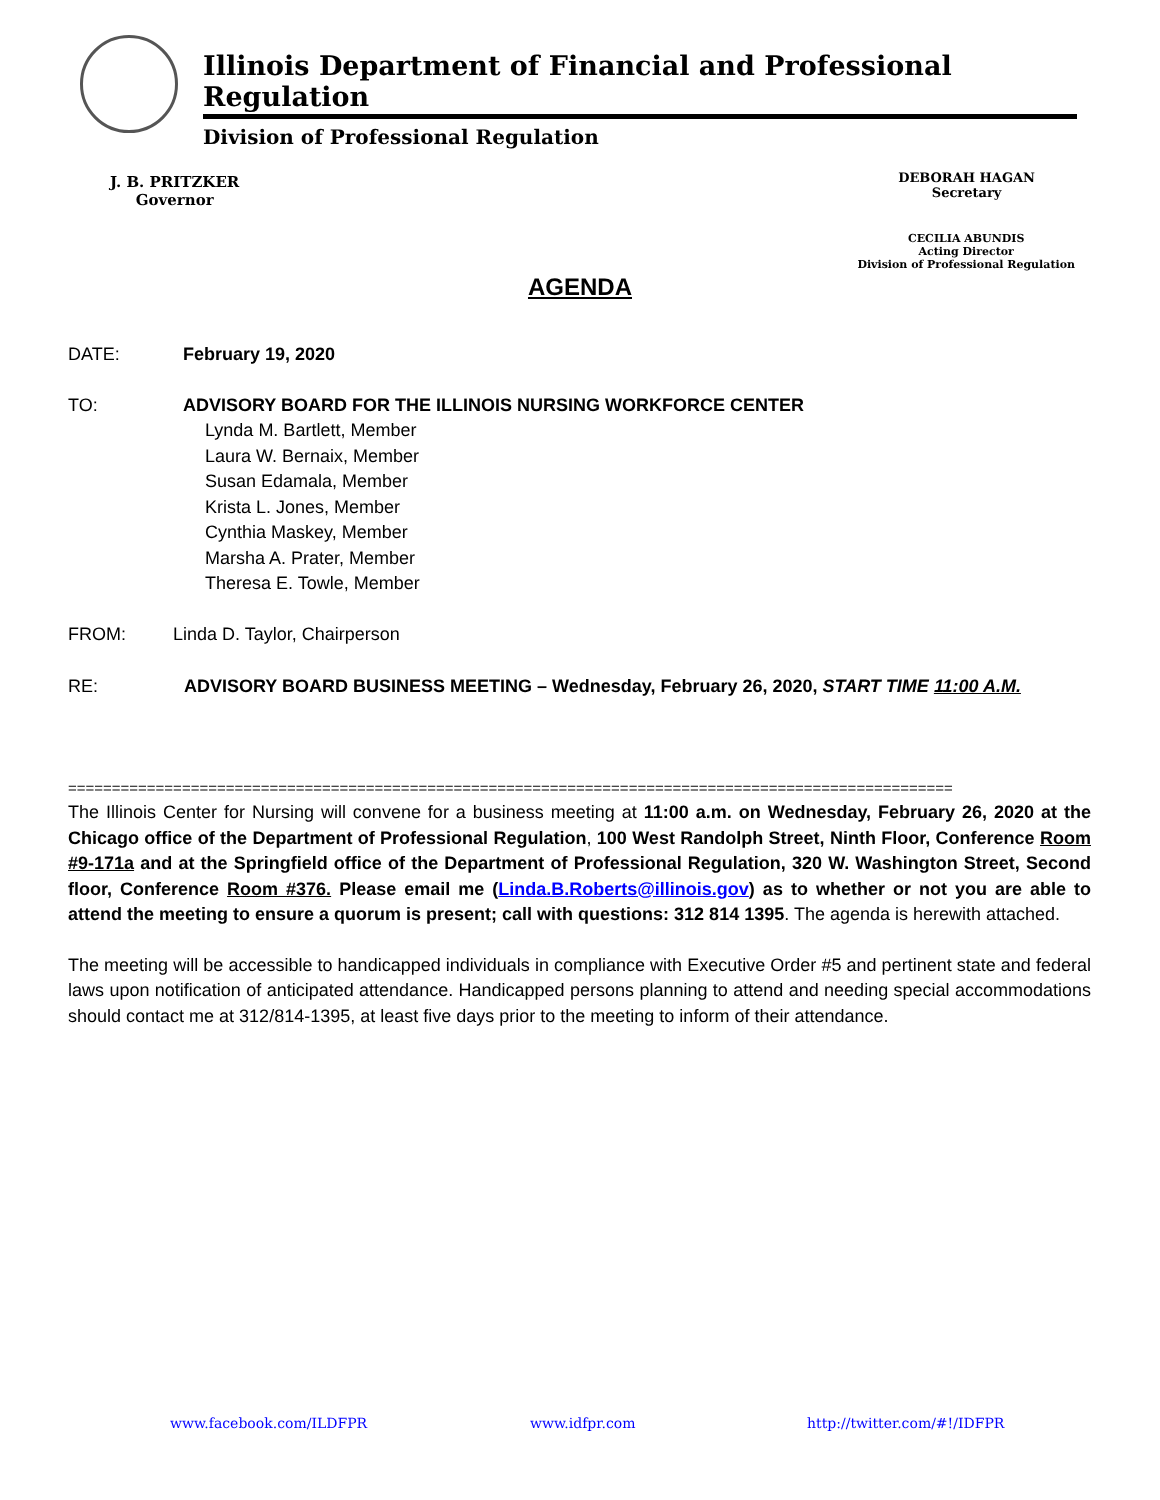Illinois Department of Financial and Professional Regulation
Division of Professional Regulation
J. B. PRITZKER
Governor
DEBORAH HAGAN
Secretary
CECILIA ABUNDIS
Acting Director
Division of Professional Regulation
AGENDA
DATE: February 19, 2020
TO: ADVISORY BOARD FOR THE ILLINOIS NURSING WORKFORCE CENTER
Lynda M. Bartlett, Member
Laura W. Bernaix, Member
Susan Edamala, Member
Krista L. Jones, Member
Cynthia Maskey, Member
Marsha A. Prater, Member
Theresa E. Towle, Member
FROM:
Linda D. Taylor, Chairperson
RE: ADVISORY BOARD BUSINESS MEETING – Wednesday, February 26, 2020, START TIME 11:00 A.M.
=====================================================================================================
The Illinois Center for Nursing will convene for a business meeting at 11:00 a.m. on Wednesday, February 26, 2020 at the Chicago office of the Department of Professional Regulation, 100 West Randolph Street, Ninth Floor, Conference Room #9-171a and at the Springfield office of the Department of Professional Regulation, 320 W. Washington Street, Second floor, Conference Room #376. Please email me (Linda.B.Roberts@illinois.gov) as to whether or not you are able to attend the meeting to ensure a quorum is present; call with questions: 312 814 1395. The agenda is herewith attached.
The meeting will be accessible to handicapped individuals in compliance with Executive Order #5 and pertinent state and federal laws upon notification of anticipated attendance. Handicapped persons planning to attend and needing special accommodations should contact me at 312/814-1395, at least five days prior to the meeting to inform of their attendance.
www.facebook.com/ILDFPR www.idfpr.com http://twitter.com/#!/IDFPR